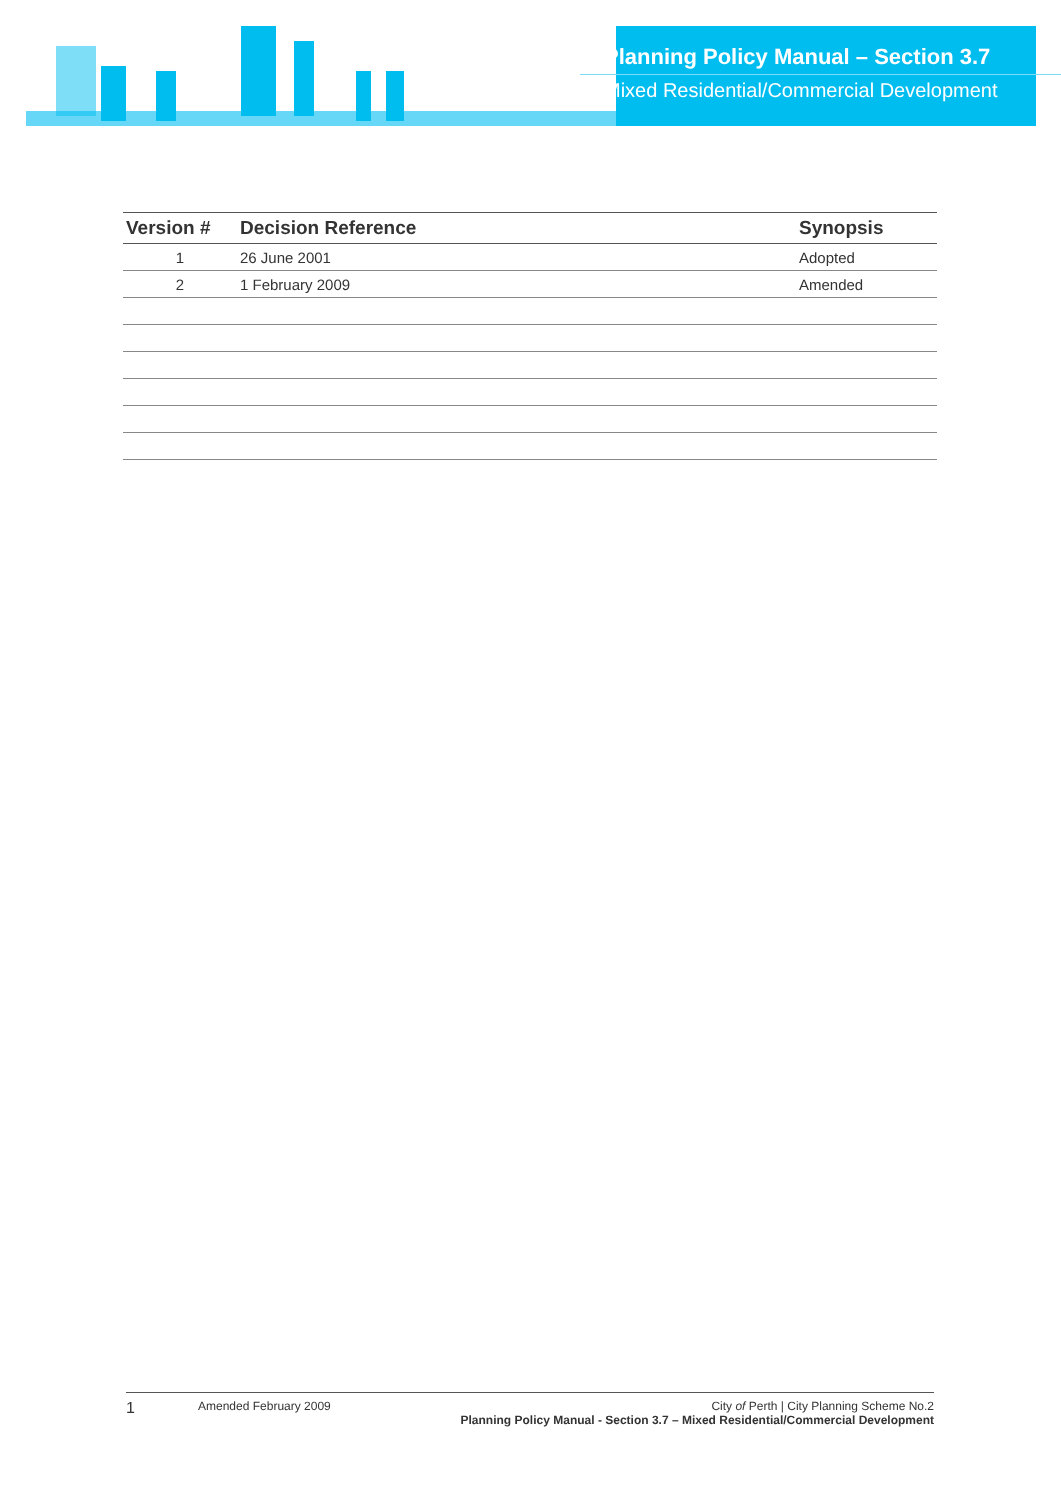Planning Policy Manual – Section 3.7
Mixed Residential/Commercial Development
| Version # | Decision Reference | Synopsis |
| --- | --- | --- |
| 1 | 26 June 2001 | Adopted |
| 2 | 1 February 2009 | Amended |
1
Amended February 2009 City of Perth | City Planning Scheme No.2
Planning Policy Manual - Section 3.7 – Mixed Residential/Commercial Development